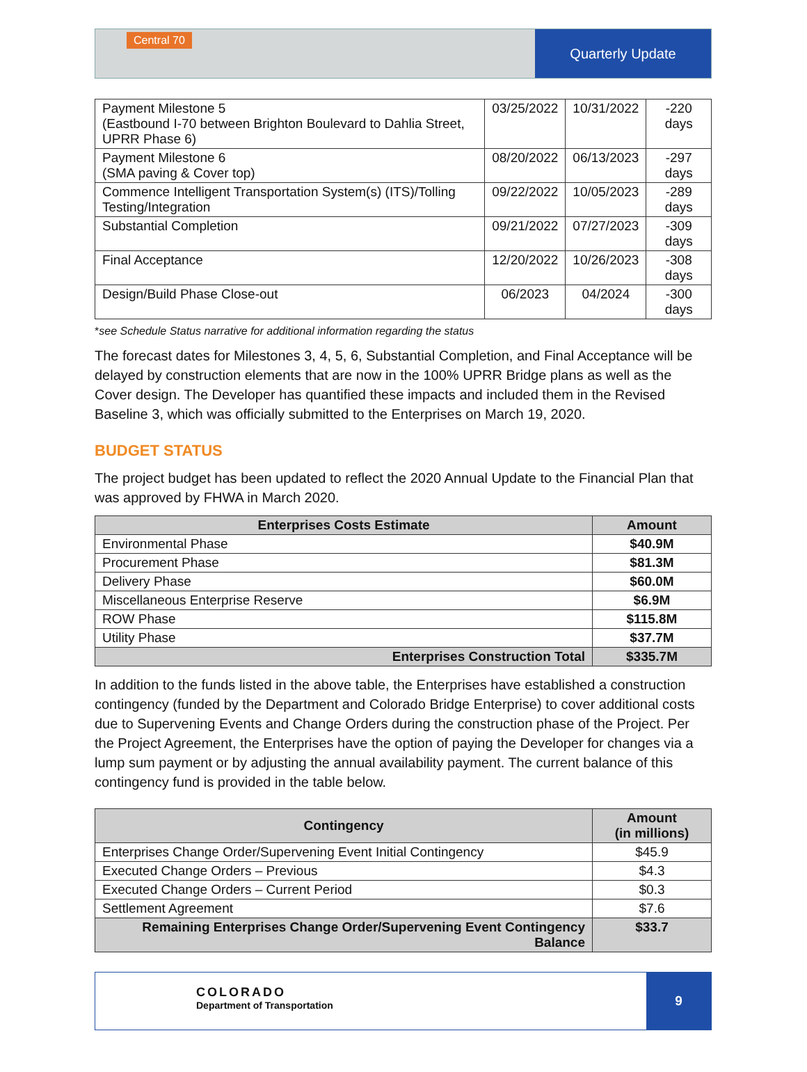Central 70
Quarterly Update
| Payment Milestone 5 (Eastbound I-70 between Brighton Boulevard to Dahlia Street, UPRR Phase 6) | 03/25/2022 | 10/31/2022 | -220 days |
| Payment Milestone 6 (SMA paving & Cover top) | 08/20/2022 | 06/13/2023 | -297 days |
| Commence Intelligent Transportation System(s) (ITS)/Tolling Testing/Integration | 09/22/2022 | 10/05/2023 | -289 days |
| Substantial Completion | 09/21/2022 | 07/27/2023 | -309 days |
| Final Acceptance | 12/20/2022 | 10/26/2023 | -308 days |
| Design/Build Phase Close-out | 06/2023 | 04/2024 | -300 days |
*see Schedule Status narrative for additional information regarding the status
The forecast dates for Milestones 3, 4, 5, 6, Substantial Completion, and Final Acceptance will be delayed by construction elements that are now in the 100% UPRR Bridge plans as well as the Cover design. The Developer has quantified these impacts and included them in the Revised Baseline 3, which was officially submitted to the Enterprises on March 19, 2020.
BUDGET STATUS
The project budget has been updated to reflect the 2020 Annual Update to the Financial Plan that was approved by FHWA in March 2020.
| Enterprises Costs Estimate | Amount |
| --- | --- |
| Environmental Phase | $40.9M |
| Procurement Phase | $81.3M |
| Delivery Phase | $60.0M |
| Miscellaneous Enterprise Reserve | $6.9M |
| ROW Phase | $115.8M |
| Utility Phase | $37.7M |
| Enterprises Construction Total | $335.7M |
In addition to the funds listed in the above table, the Enterprises have established a construction contingency (funded by the Department and Colorado Bridge Enterprise) to cover additional costs due to Supervening Events and Change Orders during the construction phase of the Project. Per the Project Agreement, the Enterprises have the option of paying the Developer for changes via a lump sum payment or by adjusting the annual availability payment. The current balance of this contingency fund is provided in the table below.
| Contingency | Amount (in millions) |
| --- | --- |
| Enterprises Change Order/Supervening Event Initial Contingency | $45.9 |
| Executed Change Orders – Previous | $4.3 |
| Executed Change Orders – Current Period | $0.3 |
| Settlement Agreement | $7.6 |
| Remaining Enterprises Change Order/Supervening Event Contingency Balance | $33.7 |
COLORADO
Department of Transportation
9